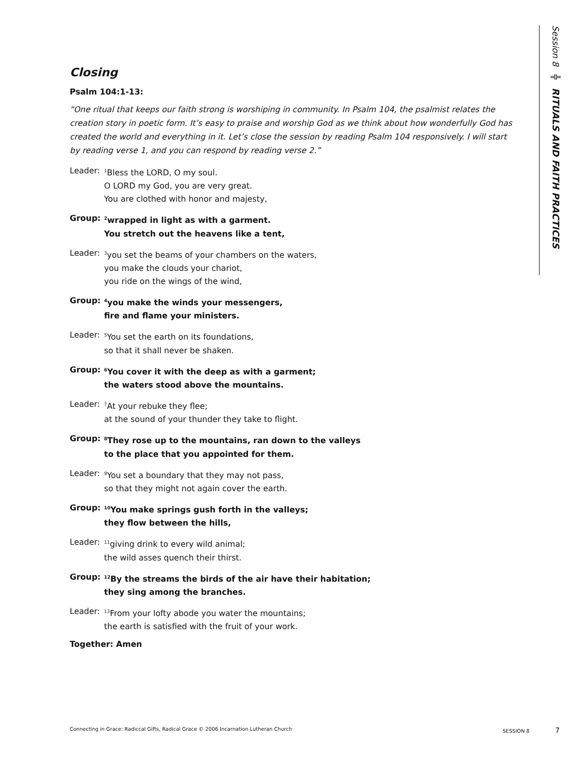Session 8 ╬ RITUALS AND FAITH PRACTICES
Closing
Psalm 104:1-13:
“One ritual that keeps our faith strong is worshiping in community. In Psalm 104, the psalmist relates the creation story in poetic form. It’s easy to praise and worship God as we think about how wonderfully God has created the world and everything in it. Let’s close the session by reading Psalm 104 responsively. I will start by reading verse 1, and you can respond by reading verse 2.”
Leader:
<sup>1</sup> Bless the LORD, O my soul.
O LORD my God, you are very great.
You are clothed with honor and majesty,
Group:
<sup>2</sup> wrapped in light as with a garment.
You stretch out the heavens like a tent,
Leader:
<sup>3</sup> you set the beams of your chambers on the waters,
you make the clouds your chariot,
you ride on the wings of the wind,
Group:
<sup>4</sup> you make the winds your messengers,
fire and flame your ministers.
Leader:
<sup>5</sup> You set the earth on its foundations,
so that it shall never be shaken.
Group:
<sup>6</sup> You cover it with the deep as with a garment;
the waters stood above the mountains.
Leader:
<sup>7</sup> At your rebuke they flee;
at the sound of your thunder they take to flight.
Group:
<sup>8</sup> They rose up to the mountains, ran down to the valleys
to the place that you appointed for them.
Leader:
<sup>9</sup> You set a boundary that they may not pass,
so that they might not again cover the earth.
Group:
<sup>10</sup> You make springs gush forth in the valleys;
they flow between the hills,
Leader:
<sup>11</sup> giving drink to every wild animal;
the wild asses quench their thirst.
Group:
<sup>12</sup> By the streams the birds of the air have their habitation;
they sing among the branches.
Leader:
<sup>13</sup> From your lofty abode you water the mountains;
the earth is satisfied with the fruit of your work.
Together: Amen
Connecting in Grace: Radiccal Gifts, Radical Grace © 2006 Incarnation Lutheran Church SESSION 8 7